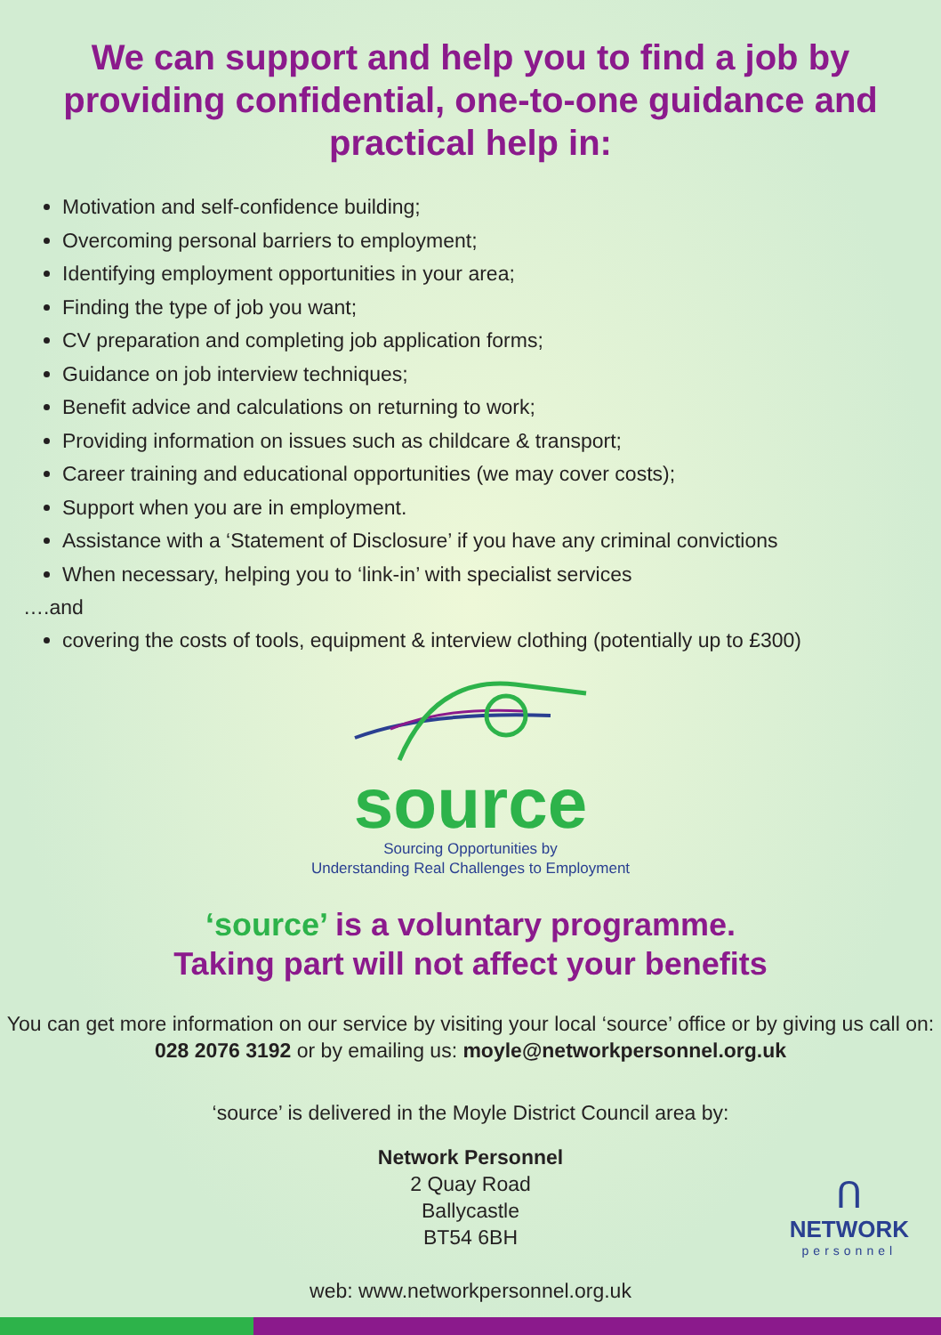We can support and help you to find a job by providing confidential, one-to-one guidance and practical help in:
Motivation and self-confidence building;
Overcoming personal barriers to employment;
Identifying employment opportunities in your area;
Finding the type of job you want;
CV preparation and completing job application forms;
Guidance on job interview techniques;
Benefit advice and calculations on returning to work;
Providing information on issues such as childcare & transport;
Career training and educational opportunities (we may cover costs);
Support when you are in employment.
Assistance with a ‘Statement of Disclosure’ if you have any criminal convictions
When necessary, helping you to ‘link-in’ with specialist services
….and
covering the costs of tools, equipment & interview clothing (potentially up to £300)
source
Sourcing Opportunities by
Understanding Real Challenges to Employment
‘source’ is a voluntary programme.
Taking part will not affect your benefits
You can get more information on our service by visiting your local ‘source’ office or by giving us call on: 028 2076 3192 or by emailing us: moyle@networkpersonnel.org.uk
‘source’ is delivered in the Moyle District Council area by:
Network Personnel
2 Quay Road
Ballycastle
BT54 6BH
web: www.networkpersonnel.org.uk
ᑎ
NETWORK
personnel